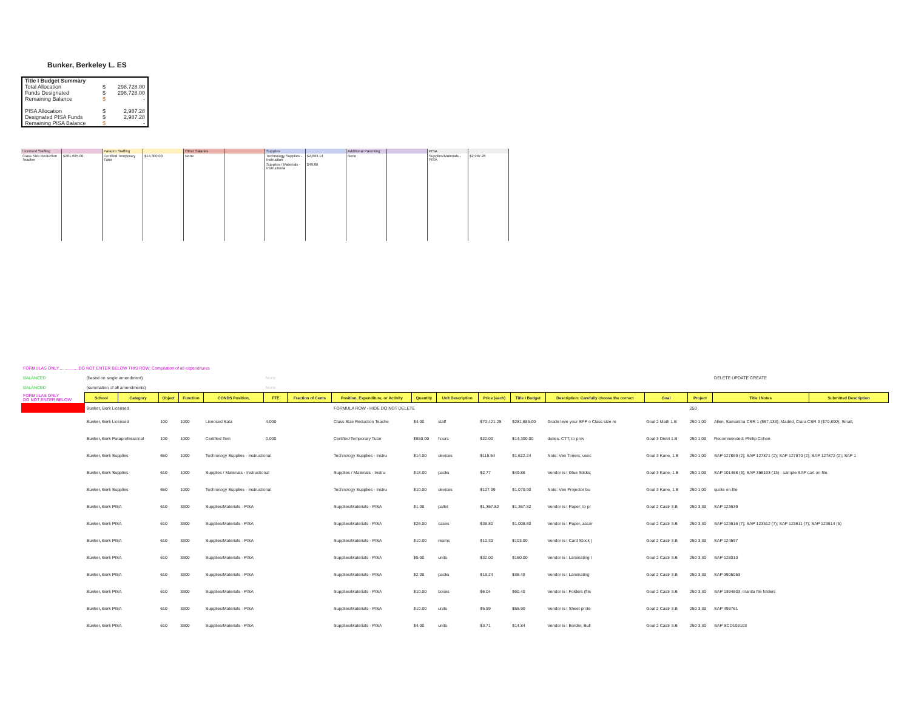Bunker, Berkeley L. ES
| Title I Budget Summary | | |
| Total Allocation | $ | 298,728.00 |
| Funds Designated | $ | 298,728.00 |
| Remaining Balance | $ | - |
| PISA Allocation | $ | 2,987.28 |
| Designated PISA Funds | $ | 2,987.28 |
| Remaining PISA Balance | $ | - |
| Licensed Staffing | | Parapro Staffing | | Other Salaries | | Supplies | | Additional Parenting | | PISA | |
| Class Size Reduction Teacher | $281,685.00 | Certified Temporary Tutor | $14,300.00 | None | | Technology Supplies - Instruction | $2,693.14 | None | | Supplies/Materials - PISA | $2,987.28 |
| | | | | | | Supplies / Materials - Instructiona | $49.86 | | | | |
| FORMULAS ONLY.................DO NOT ENTER BELOW THIS ROW: Compilation of all expenditures | | | | | | | | | | | | | | | | | |
| BALANCED | (based on single amendment) | | | | | None | | | | | | | | | | DELETE UPDATE CREATE | |
| BALANCED | (summation of all amendments) | | | | | None | | | | | | | | | | | |
| FORMULAS ONLY DO NOT ENTER BELOW | School | Category | Object | Function | CONDS Position, | FTE | Fraction of Cents | Position, Expenditure, or Activity | Quantity | Unit Description | Price (each) | Title I Budget | Description: Carefully choose the correct | Goal | Project | Title I Notes | Submitted Description |
| | Bunker, Berk Licensed | | | | | | | FORMULA ROW - HIDE DO NOT DELETE | | | | | | | 250 | | |
| | Bunker, Berk Licensed | | 100 | 1000 | Licensed Sala | 4.000 | | Class Size Reduction Teache | $4.00 | staff | $70,421.25 | $281,685.00 | Grade leve your SPP o Class size re | Goal 2 Math 1.B | 250 1,00 | Allen, Samantha CSR 1 ($67,138); Madrid, Ciara CSR 3 ($70,890); Small, | |
| | Bunker, Berk Paraprofessional | | 100 | 1000 | Certified Tem | 0.000 | | Certified Temporary Tutor | $650.00 | hours | $22.00 | $14,300.00 | duties. CTT; to prov | Goal 3 Dietri 1.B | 250 1,00 | Recommended: Phillip Cohen | |
| | Bunker, Berk Supplies | | 650 | 1000 | Technology Supplies - Instructional | | | Technology Supplies - Instru | $14.00 | devices | $115.54 | $1,622.24 | Note: Ven Toners; usec | Goal 3 Kane, 1.B | 250 1,00 | SAP 127869 (2); SAP 127871 (2); SAP 127870 (2); SAP 127872 (2); SAP 1 | |
| | Bunker, Berk Supplies | | 610 | 1000 | Supplies / Materials - Instructional | | | Supplies / Materials - Instru | $18.00 | packs | $2.77 | $49.86 | Vendor is ! Glue Sticks; | Goal 3 Kane, 1.B | 250 1,00 | SAP 101468 (3); SAP 368193 (13) - sample SAP cart on-file. | |
| | Bunker, Berk Supplies | | 650 | 1000 | Technology Supplies - Instructional | | | Technology Supplies - Instru | $10.00 | devices | $107.09 | $1,070.90 | Note: Ven Projector bu | Goal 3 Kane, 1.B | 250 1,00 | quote on-file | |
| | Bunker, Berk PISA | | 610 | 3300 | Supplies/Materials - PISA | | | Supplies/Materials - PISA | $1.00 | pallet | $1,367.82 | $1,367.82 | Vendor is ! Paper; to pr | Goal 2 Castr 3.B | 250 3,30 | SAP 123639 | |
| | Bunker, Berk PISA | | 610 | 3300 | Supplies/Materials - PISA | | | Supplies/Materials - PISA | $26.00 | cases | $38.80 | $1,008.80 | Vendor is ! Paper, assor | Goal 2 Castr 3.B | 250 3,30 | SAP 123616 (7); SAP 123612 (7); SAP 123611 (7); SAP 123614 (5) | |
| | Bunker, Berk PISA | | 610 | 3300 | Supplies/Materials - PISA | | | Supplies/Materials - PISA | $10.00 | reams | $10.30 | $103.00 | Vendor is ! Card Stock ( | Goal 2 Castr 3.B | 250 3,30 | SAP 124597 | |
| | Bunker, Berk PISA | | 610 | 3300 | Supplies/Materials - PISA | | | Supplies/Materials - PISA | $5.00 | units | $32.00 | $160.00 | Vendor is ! Laminating I | Goal 2 Castr 3.B | 250 3,30 | SAP 128010 | |
| | Bunker, Berk PISA | | 610 | 3300 | Supplies/Materials - PISA | | | Supplies/Materials - PISA | $2.00 | packs | $19.24 | $38.48 | Vendor is ! Laminating | Goal 2 Castr 3.B | 250 3,30 | SAP 3905053 | |
| | Bunker, Berk PISA | | 610 | 3300 | Supplies/Materials - PISA | | | Supplies/Materials - PISA | $10.00 | boxes | $6.04 | $60.40 | Vendor is ! Folders (file | Goal 2 Castr 3.B | 250 3,30 | SAP 1394803, manila file folders | |
| | Bunker, Berk PISA | | 610 | 3300 | Supplies/Materials - PISA | | | Supplies/Materials - PISA | $10.00 | units | $5.59 | $55.90 | Vendor is ! Sheet prote | Goal 2 Castr 3.B | 250 3,30 | SAP 498761 | |
| | Bunker, Berk PISA | | 610 | 3300 | Supplies/Materials - PISA | | | Supplies/Materials - PISA | $4.00 | units | $3.71 | $14.84 | Vendor is ! Border, Bull | Goal 2 Castr 3.B | 250 3,30 | SAP SCD108103 | |